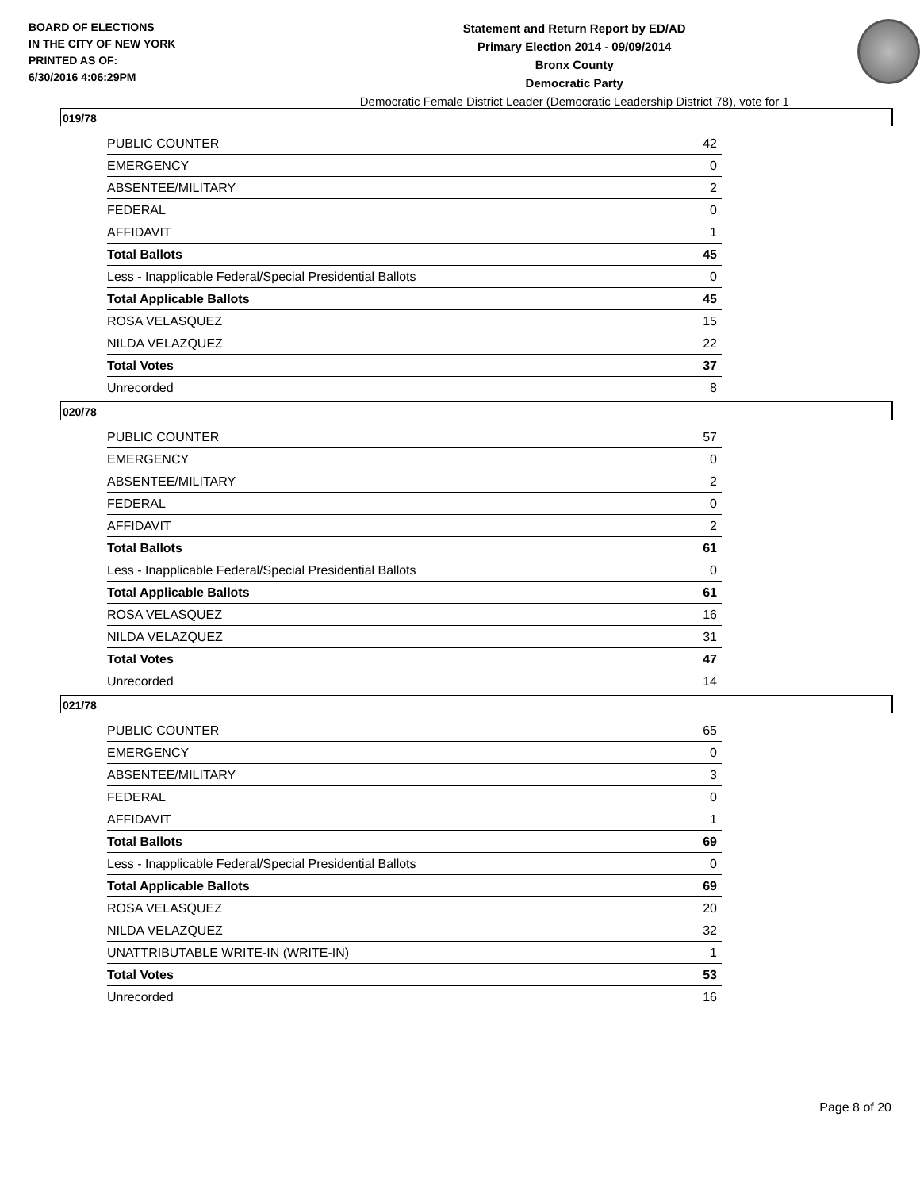BOARD OF ELECTIONS
IN THE CITY OF NEW YORK
PRINTED AS OF:
6/30/2016 4:06:29PM
Statement and Return Report by ED/AD
Primary Election 2014 - 09/09/2014
Bronx County
Democratic Party
Democratic Female District Leader (Democratic Leadership District 78), vote for 1
019/78
| PUBLIC COUNTER | 42 |
| EMERGENCY | 0 |
| ABSENTEE/MILITARY | 2 |
| FEDERAL | 0 |
| AFFIDAVIT | 1 |
| Total Ballots | 45 |
| Less - Inapplicable Federal/Special Presidential Ballots | 0 |
| Total Applicable Ballots | 45 |
| ROSA VELASQUEZ | 15 |
| NILDA VELAZQUEZ | 22 |
| Total Votes | 37 |
| Unrecorded | 8 |
020/78
| PUBLIC COUNTER | 57 |
| EMERGENCY | 0 |
| ABSENTEE/MILITARY | 2 |
| FEDERAL | 0 |
| AFFIDAVIT | 2 |
| Total Ballots | 61 |
| Less - Inapplicable Federal/Special Presidential Ballots | 0 |
| Total Applicable Ballots | 61 |
| ROSA VELASQUEZ | 16 |
| NILDA VELAZQUEZ | 31 |
| Total Votes | 47 |
| Unrecorded | 14 |
021/78
| PUBLIC COUNTER | 65 |
| EMERGENCY | 0 |
| ABSENTEE/MILITARY | 3 |
| FEDERAL | 0 |
| AFFIDAVIT | 1 |
| Total Ballots | 69 |
| Less - Inapplicable Federal/Special Presidential Ballots | 0 |
| Total Applicable Ballots | 69 |
| ROSA VELASQUEZ | 20 |
| NILDA VELAZQUEZ | 32 |
| UNATTRIBUTABLE WRITE-IN (WRITE-IN) | 1 |
| Total Votes | 53 |
| Unrecorded | 16 |
Page 8 of 20